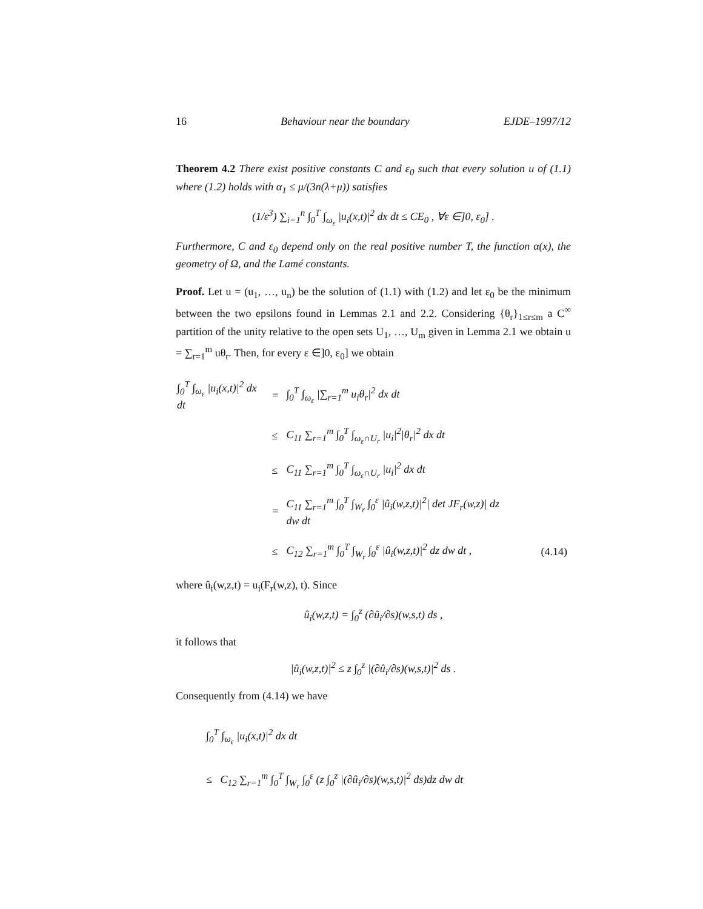16 Behaviour near the boundary EJDE–1997/12
Theorem 4.2 There exist positive constants C and ε<sub>0</sub> such that every solution u of (1.1) where (1.2) holds with α<sub>1</sub> ≤ μ/(3n(λ+μ)) satisfies
(1/ε<sup>3</sup>) ∑<sub>i=1</sub><sup>n</sup> ∫<sub>0</sub><sup>T</sup> ∫<sub>ω<sub>ε</sub></sub> |u<sub>i</sub>(x,t)|<sup>2</sup> dx dt ≤ CE<sub>0</sub> , ∀ε ∈]0, ε<sub>0</sub>] .
Furthermore, C and ε<sub>0</sub> depend only on the real positive number T, the function α(x), the geometry of Ω, and the Lamé constants.
Proof. Let u = (u<sub>1</sub>, …, u<sub>n</sub>) be the solution of (1.1) with (1.2) and let ε<sub>0</sub> be the minimum between the two epsilons found in Lemmas 2.1 and 2.2. Considering {θ<sub>r</sub>}<sub>1≤r≤m</sub> a C<sup>∞</sup> partition of the unity relative to the open sets U<sub>1</sub>, …, U<sub>m</sub> given in Lemma 2.1 we obtain u = ∑<sub>r=1</sub><sup>m</sup> uθ<sub>r</sub>. Then, for every ε ∈]0, ε<sub>0</sub>] we obtain
| ∫<sub>0</sub><sup>T</sup> ∫<sub>ω<sub>ε</sub></sub> /u<sub>i</sub>(x,t)/<sup>2</sup> dx dt | = | ∫<sub>0</sub><sup>T</sup> ∫<sub>ω<sub>ε</sub></sub> /∑<sub>r=1</sub><sup>m</sup> u<sub>i</sub>θ<sub>r</sub>/<sup>2</sup> dx dt | |
| | ≤ | C<sub>11</sub> ∑<sub>r=1</sub><sup>m</sup> ∫<sub>0</sub><sup>T</sup> ∫<sub>ω<sub>ε</sub>∩U<sub>r</sub></sub> /u<sub>i</sub>/<sup>2</sup>/θ<sub>r</sub>/<sup>2</sup> dx dt | |
| | ≤ | C<sub>11</sub> ∑<sub>r=1</sub><sup>m</sup> ∫<sub>0</sub><sup>T</sup> ∫<sub>ω<sub>ε</sub>∩U<sub>r</sub></sub> /u<sub>i</sub>/<sup>2</sup> dx dt | |
| | = | C<sub>11</sub> ∑<sub>r=1</sub><sup>m</sup> ∫<sub>0</sub><sup>T</sup> ∫<sub>W<sub>r</sub></sub> ∫<sub>0</sub><sup>ε</sup> /û<sub>i</sub>(w,z,t)/<sup>2</sup>/ det JF<sub>r</sub>(w,z)/ dz dw dt | |
| | ≤ | C<sub>12</sub> ∑<sub>r=1</sub><sup>m</sup> ∫<sub>0</sub><sup>T</sup> ∫<sub>W<sub>r</sub></sub> ∫<sub>0</sub><sup>ε</sup> /û<sub>i</sub>(w,z,t)/<sup>2</sup> dz dw dt , | (4.14) |
where û<sub>i</sub>(w,z,t) = u<sub>i</sub>(F<sub>r</sub>(w,z), t). Since
û<sub>i</sub>(w,z,t) = ∫<sub>0</sub><sup>z</sup> (∂û<sub>i</sub>/∂s)(w,s,t) ds ,
it follows that
|û<sub>i</sub>(w,z,t)|<sup>2</sup> ≤ z ∫<sub>0</sub><sup>z</sup> |(∂û<sub>i</sub>/∂s)(w,s,t)|<sup>2</sup> ds .
Consequently from (4.14) we have
∫<sub>0</sub><sup>T</sup> ∫<sub>ω<sub>ε</sub></sub> |u<sub>i</sub>(x,t)|<sup>2</sup> dx dt
≤ C<sub>12</sub> ∑<sub>r=1</sub><sup>m</sup> ∫<sub>0</sub><sup>T</sup> ∫<sub>W<sub>r</sub></sub> ∫<sub>0</sub><sup>ε</sup> (z ∫<sub>0</sub><sup>z</sup> |(∂û<sub>i</sub>/∂s)(w,s,t)|<sup>2</sup> ds)dz dw dt